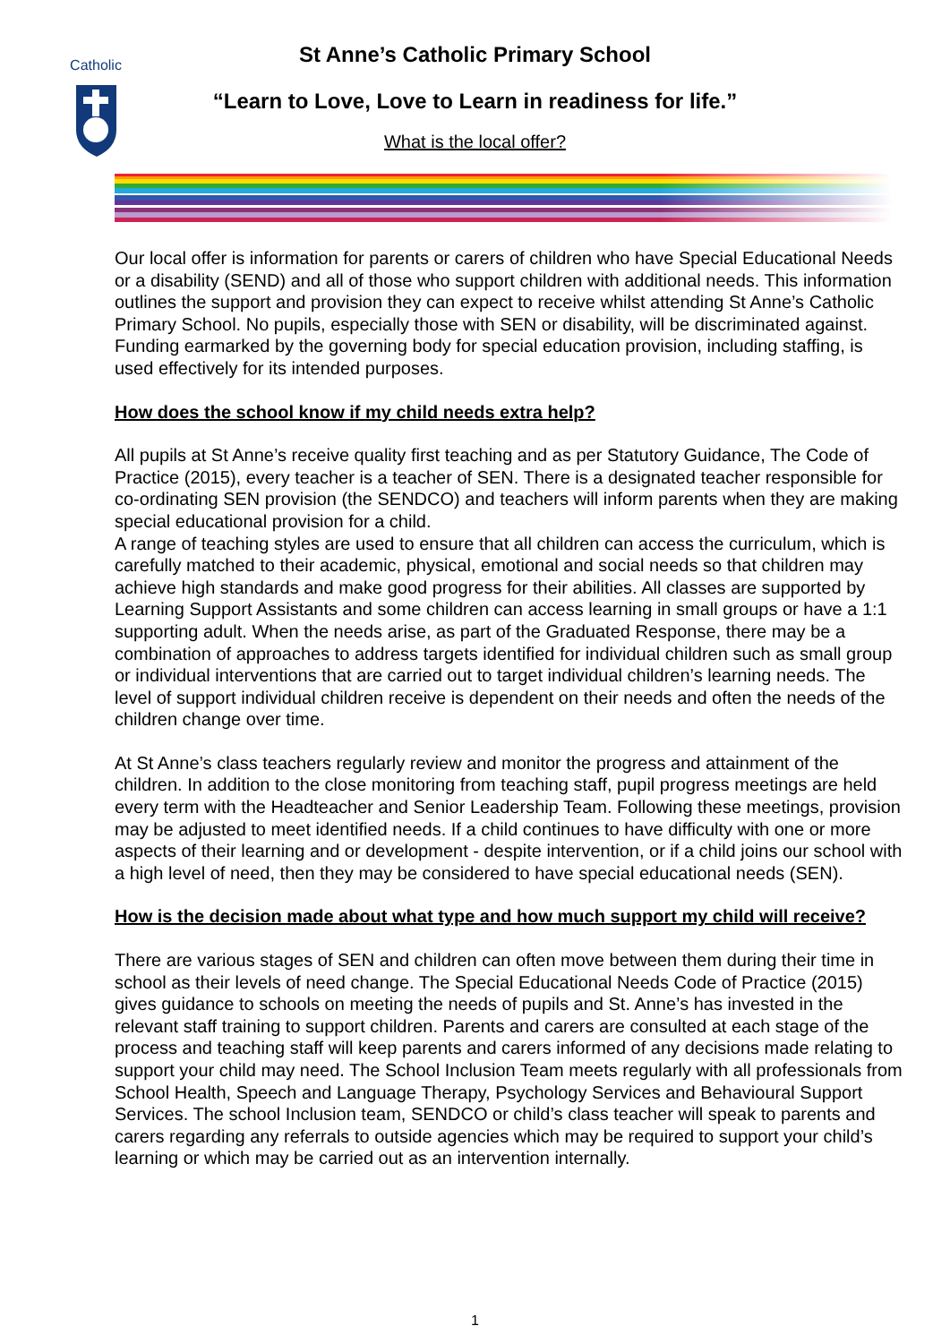Catholic
St Anne’s Catholic Primary School
“Learn to Love, Love to Learn in readiness for life.”
What is the local offer?
Our local offer is information for parents or carers of children who have Special Educational Needs or a disability (SEND) and all of those who support children with additional needs. This information outlines the support and provision they can expect to receive whilst attending St Anne’s Catholic Primary School. No pupils, especially those with SEN or disability, will be discriminated against. Funding earmarked by the governing body for special education provision, including staffing, is used effectively for its intended purposes.
How does the school know if my child needs extra help?
All pupils at St Anne’s receive quality first teaching and as per Statutory Guidance, The Code of Practice (2015), every teacher is a teacher of SEN. There is a designated teacher responsible for co-ordinating SEN provision (the SENDCO) and teachers will inform parents when they are making special educational provision for a child.
A range of teaching styles are used to ensure that all children can access the curriculum, which is carefully matched to their academic, physical, emotional and social needs so that children may achieve high standards and make good progress for their abilities. All classes are supported by Learning Support Assistants and some children can access learning in small groups or have a 1:1 supporting adult. When the needs arise, as part of the Graduated Response, there may be a combination of approaches to address targets identified for individual children such as small group or individual interventions that are carried out to target individual children’s learning needs. The level of support individual children receive is dependent on their needs and often the needs of the children change over time.
At St Anne’s class teachers regularly review and monitor the progress and attainment of the children. In addition to the close monitoring from teaching staff, pupil progress meetings are held every term with the Headteacher and Senior Leadership Team. Following these meetings, provision may be adjusted to meet identified needs. If a child continues to have difficulty with one or more aspects of their learning and or development - despite intervention, or if a child joins our school with a high level of need, then they may be considered to have special educational needs (SEN).
How is the decision made about what type and how much support my child will receive?
There are various stages of SEN and children can often move between them during their time in school as their levels of need change. The Special Educational Needs Code of Practice (2015) gives guidance to schools on meeting the needs of pupils and St. Anne’s has invested in the relevant staff training to support children. Parents and carers are consulted at each stage of the process and teaching staff will keep parents and carers informed of any decisions made relating to support your child may need. The School Inclusion Team meets regularly with all professionals from School Health, Speech and Language Therapy, Psychology Services and Behavioural Support Services. The school Inclusion team, SENDCO or child’s class teacher will speak to parents and carers regarding any referrals to outside agencies which may be required to support your child’s learning or which may be carried out as an intervention internally.
1